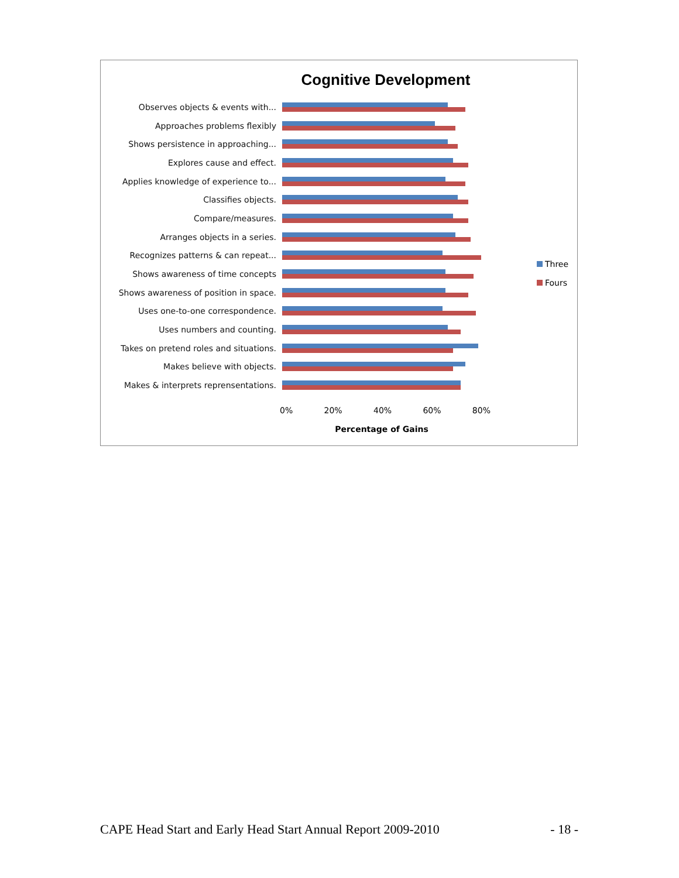Cognitive Development
Observes objects & events with...
Approaches problems flexibly
Shows persistence in approaching...
Explores cause and effect.
Applies knowledge of experience to...
Classifies objects.
Compare/measures.
Arranges objects in a series.
Recognizes patterns & can repeat...
Shows awareness of time concepts
Shows awareness of position in space.
Uses one-to-one correspondence.
Uses numbers and counting.
Takes on pretend roles and situations.
Makes believe with objects.
Makes & interprets reprensentations.
0% 20% 40% 60% 80%
Percentage of Gains
Three
Fours
CAPE Head Start and Early Head Start Annual Report 2009-2010 - 18 -